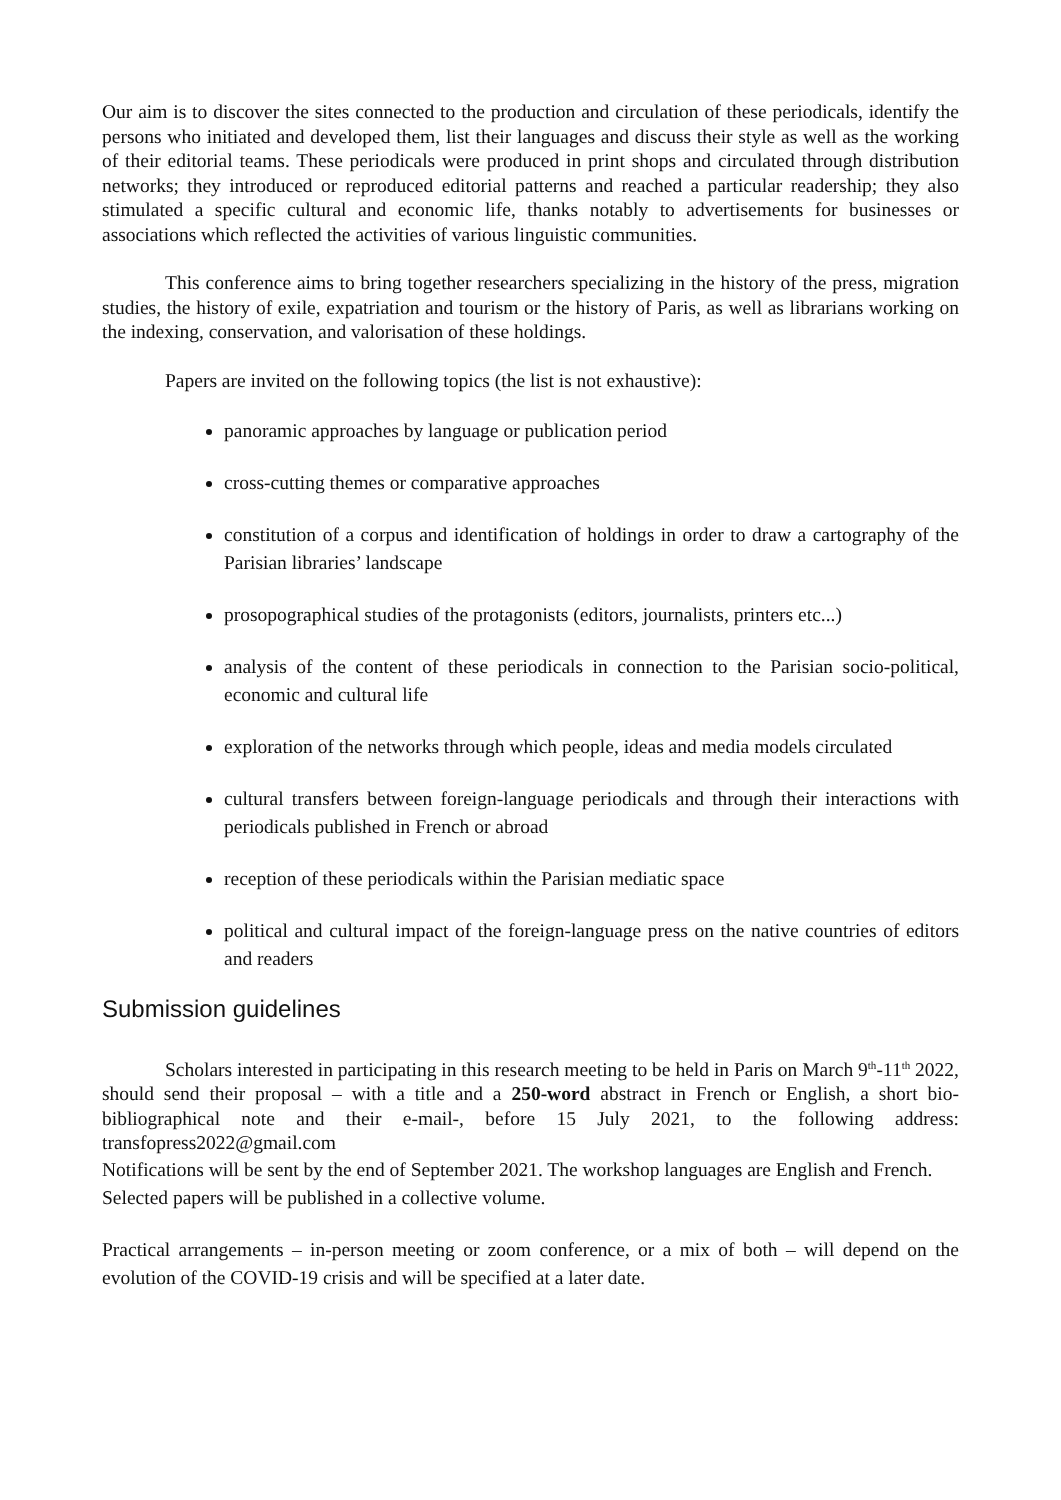Our aim is to discover the sites connected to the production and circulation of these periodicals, identify the persons who initiated and developed them, list their languages and discuss their style as well as the working of their editorial teams. These periodicals were produced in print shops and circulated through distribution networks; they introduced or reproduced editorial patterns and reached a particular readership; they also stimulated a specific cultural and economic life, thanks notably to advertisements for businesses or associations which reflected the activities of various linguistic communities.
This conference aims to bring together researchers specializing in the history of the press, migration studies, the history of exile, expatriation and tourism or the history of Paris, as well as librarians working on the indexing, conservation, and valorisation of these holdings.
Papers are invited on the following topics (the list is not exhaustive):
panoramic approaches by language or publication period
cross-cutting themes or comparative approaches
constitution of a corpus and identification of holdings in order to draw a cartography of the Parisian libraries’ landscape
prosopographical studies of the protagonists (editors, journalists, printers etc...)
analysis of the content of these periodicals in connection to the Parisian socio-political, economic and cultural life
exploration of the networks through which people, ideas and media models circulated
cultural transfers between foreign-language periodicals and through their interactions with periodicals published in French or abroad
reception of these periodicals within the Parisian mediatic space
political and cultural impact of the foreign-language press on the native countries of editors and readers
Submission guidelines
Scholars interested in participating in this research meeting to be held in Paris on March 9<sup>th</sup>-11<sup>th</sup> 2022, should send their proposal – with a title and a 250-word abstract in French or English, a short bio-bibliographical note and their e-mail-, before 15 July 2021, to the following address: transfopress2022@gmail.com
Notifications will be sent by the end of September 2021. The workshop languages are English and French. Selected papers will be published in a collective volume.
Practical arrangements – in-person meeting or zoom conference, or a mix of both – will depend on the evolution of the COVID-19 crisis and will be specified at a later date.